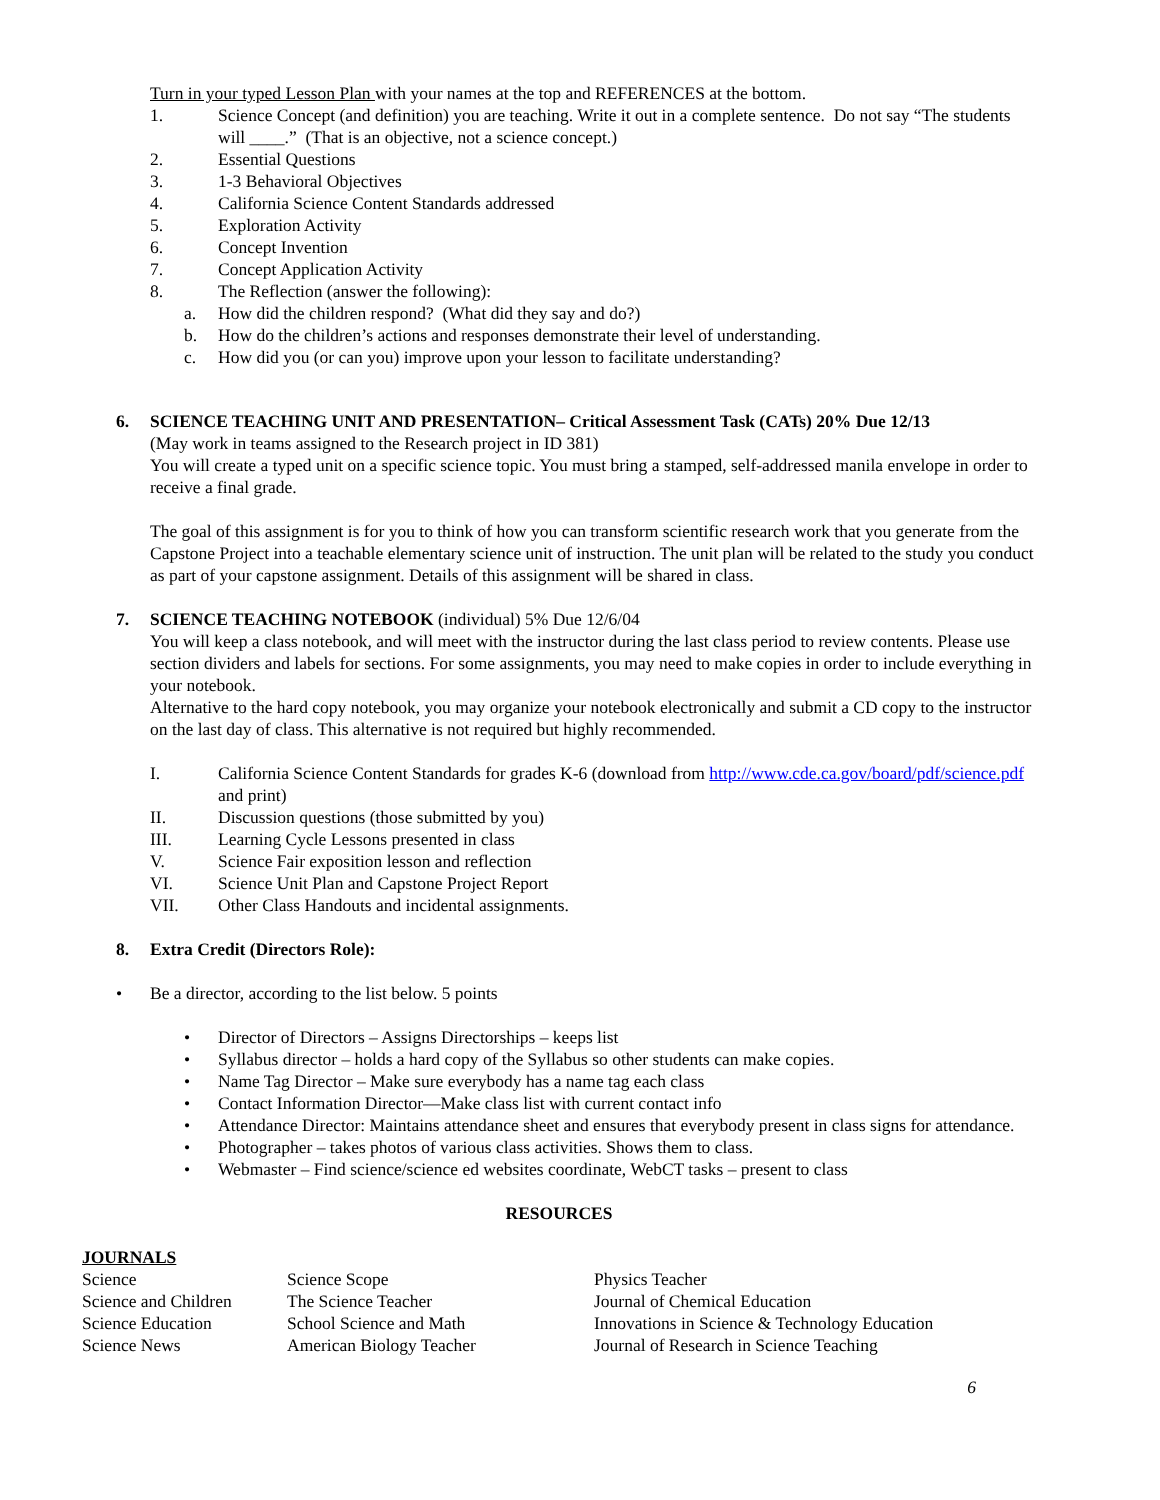Turn in your typed Lesson Plan with your names at the top and REFERENCES at the bottom.
1. Science Concept (and definition) you are teaching. Write it out in a complete sentence. Do not say “The students will ____.” (That is an objective, not a science concept.)
2. Essential Questions
3. 1-3 Behavioral Objectives
4. California Science Content Standards addressed
5. Exploration Activity
6. Concept Invention
7. Concept Application Activity
8. The Reflection (answer the following):
a. How did the children respond? (What did they say and do?)
b. How do the children’s actions and responses demonstrate their level of understanding.
c. How did you (or can you) improve upon your lesson to facilitate understanding?
6. SCIENCE TEACHING UNIT AND PRESENTATION– Critical Assessment Task (CATs) 20% Due 12/13
(May work in teams assigned to the Research project in ID 381)
You will create a typed unit on a specific science topic. You must bring a stamped, self-addressed manila envelope in order to receive a final grade.
The goal of this assignment is for you to think of how you can transform scientific research work that you generate from the Capstone Project into a teachable elementary science unit of instruction. The unit plan will be related to the study you conduct as part of your capstone assignment. Details of this assignment will be shared in class.
7. SCIENCE TEACHING NOTEBOOK (individual) 5% Due 12/6/04
You will keep a class notebook, and will meet with the instructor during the last class period to review contents. Please use section dividers and labels for sections. For some assignments, you may need to make copies in order to include everything in your notebook.
Alternative to the hard copy notebook, you may organize your notebook electronically and submit a CD copy to the instructor on the last day of class. This alternative is not required but highly recommended.
I. California Science Content Standards for grades K-6 (download from http://www.cde.ca.gov/board/pdf/science.pdf and print)
II. Discussion questions (those submitted by you)
III. Learning Cycle Lessons presented in class
V. Science Fair exposition lesson and reflection
VI. Science Unit Plan and Capstone Project Report
VII. Other Class Handouts and incidental assignments.
8. Extra Credit (Directors Role):
• Be a director, according to the list below. 5 points
• Director of Directors – Assigns Directorships – keeps list
• Syllabus director – holds a hard copy of the Syllabus so other students can make copies.
• Name Tag Director – Make sure everybody has a name tag each class
• Contact Information Director—Make class list with current contact info
• Attendance Director: Maintains attendance sheet and ensures that everybody present in class signs for attendance.
• Photographer – takes photos of various class activities. Shows them to class.
• Webmaster – Find science/science ed websites coordinate, WebCT tasks – present to class
RESOURCES
| JOURNALS | | |
| Science | Science Scope | Physics Teacher |
| Science and Children | The Science Teacher | Journal of Chemical Education |
| Science Education | School Science and Math | Innovations in Science & Technology Education |
| Science News | American Biology Teacher | Journal of Research in Science Teaching |
6